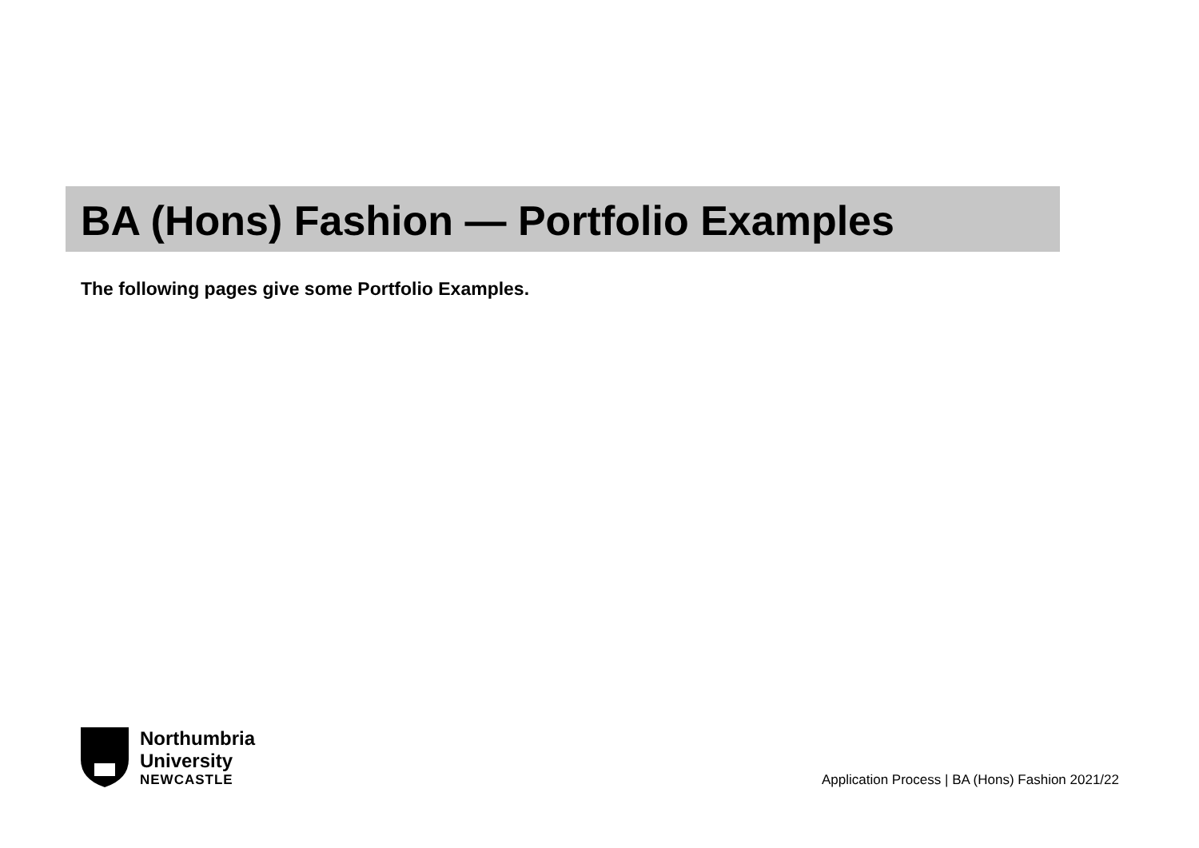BA (Hons) Fashion — Portfolio Examples
The following pages give some Portfolio Examples.
Northumbria
University
NEWCASTLE
Application Process | BA (Hons) Fashion 2021/22